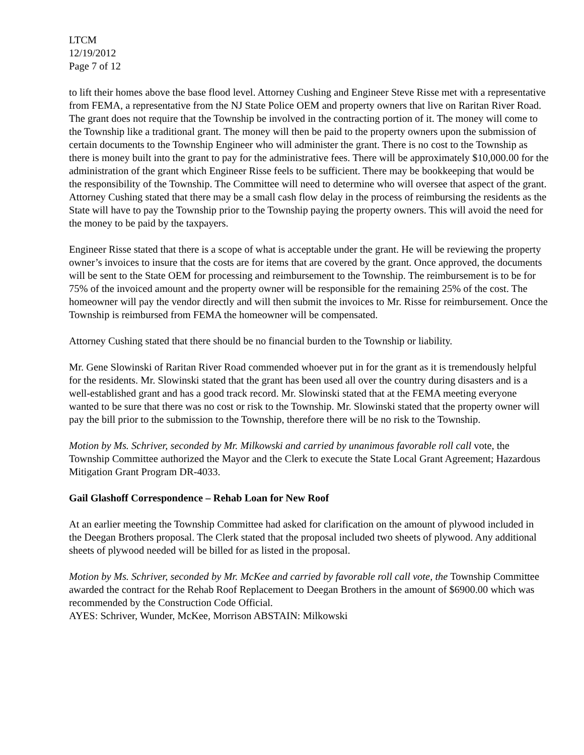LTCM
12/19/2012
Page 7 of 12
to lift their homes above the base flood level. Attorney Cushing and Engineer Steve Risse met with a representative from FEMA, a representative from the NJ State Police OEM and property owners that live on Raritan River Road. The grant does not require that the Township be involved in the contracting portion of it. The money will come to the Township like a traditional grant. The money will then be paid to the property owners upon the submission of certain documents to the Township Engineer who will administer the grant. There is no cost to the Township as there is money built into the grant to pay for the administrative fees. There will be approximately $10,000.00 for the administration of the grant which Engineer Risse feels to be sufficient. There may be bookkeeping that would be the responsibility of the Township. The Committee will need to determine who will oversee that aspect of the grant. Attorney Cushing stated that there may be a small cash flow delay in the process of reimbursing the residents as the State will have to pay the Township prior to the Township paying the property owners. This will avoid the need for the money to be paid by the taxpayers.
Engineer Risse stated that there is a scope of what is acceptable under the grant. He will be reviewing the property owner’s invoices to insure that the costs are for items that are covered by the grant. Once approved, the documents will be sent to the State OEM for processing and reimbursement to the Township. The reimbursement is to be for 75% of the invoiced amount and the property owner will be responsible for the remaining 25% of the cost. The homeowner will pay the vendor directly and will then submit the invoices to Mr. Risse for reimbursement. Once the Township is reimbursed from FEMA the homeowner will be compensated.
Attorney Cushing stated that there should be no financial burden to the Township or liability.
Mr. Gene Slowinski of Raritan River Road commended whoever put in for the grant as it is tremendously helpful for the residents. Mr. Slowinski stated that the grant has been used all over the country during disasters and is a well-established grant and has a good track record. Mr. Slowinski stated that at the FEMA meeting everyone wanted to be sure that there was no cost or risk to the Township. Mr. Slowinski stated that the property owner will pay the bill prior to the submission to the Township, therefore there will be no risk to the Township.
Motion by Ms. Schriver, seconded by Mr. Milkowski and carried by unanimous favorable roll call vote, the Township Committee authorized the Mayor and the Clerk to execute the State Local Grant Agreement; Hazardous Mitigation Grant Program DR-4033.
Gail Glashoff Correspondence – Rehab Loan for New Roof
At an earlier meeting the Township Committee had asked for clarification on the amount of plywood included in the Deegan Brothers proposal. The Clerk stated that the proposal included two sheets of plywood. Any additional sheets of plywood needed will be billed for as listed in the proposal.
Motion by Ms. Schriver, seconded by Mr. McKee and carried by favorable roll call vote, the Township Committee awarded the contract for the Rehab Roof Replacement to Deegan Brothers in the amount of $6900.00 which was recommended by the Construction Code Official.
AYES: Schriver, Wunder, McKee, Morrison ABSTAIN: Milkowski